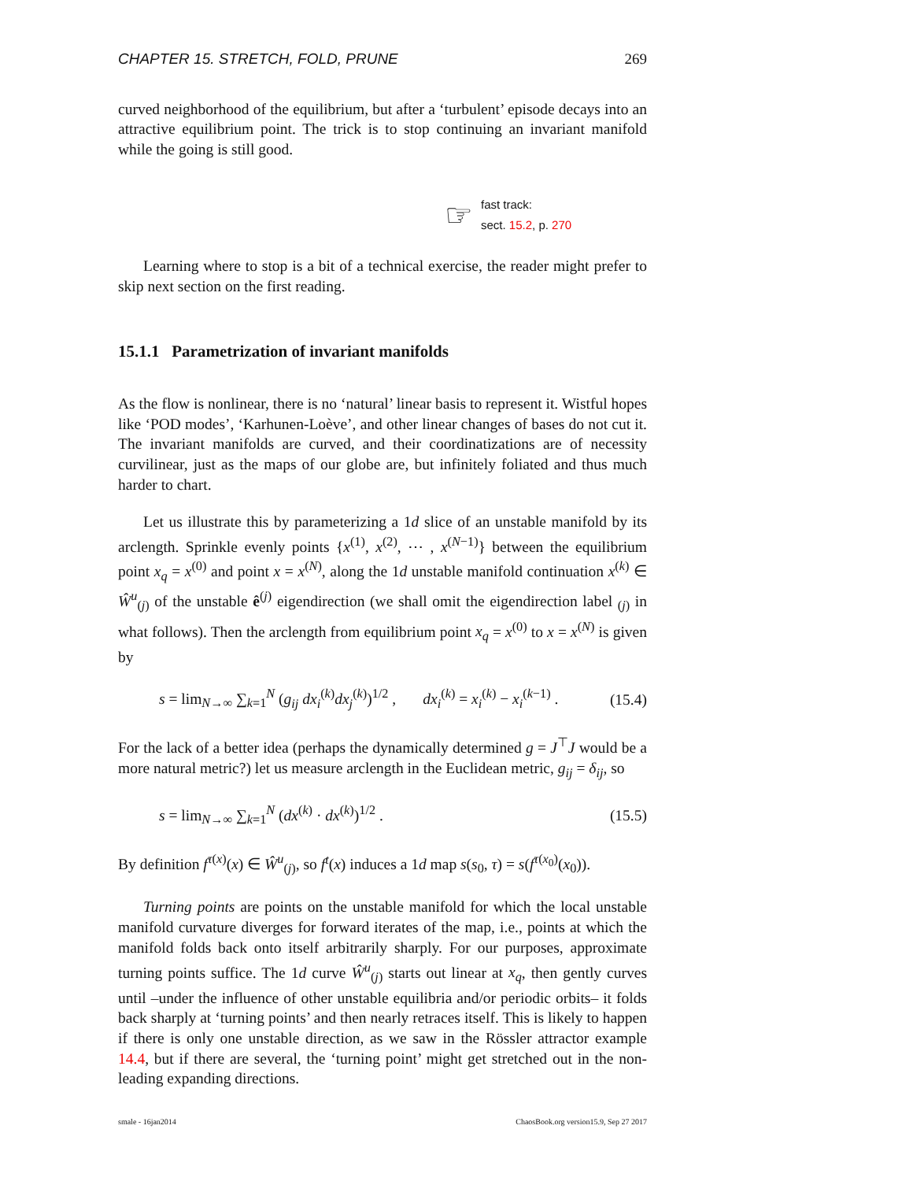CHAPTER 15. STRETCH, FOLD, PRUNE 269
curved neighborhood of the equilibrium, but after a ‘turbulent’ episode decays into an attractive equilibrium point. The trick is to stop continuing an invariant manifold while the going is still good.
☞
fast track:
sect. 15.2, p. 270
Learning where to stop is a bit of a technical exercise, the reader might prefer to skip next section on the first reading.
15.1.1 Parametrization of invariant manifolds
As the flow is nonlinear, there is no ‘natural’ linear basis to represent it. Wistful hopes like ‘POD modes’, ‘Karhunen-Loève’, and other linear changes of bases do not cut it. The invariant manifolds are curved, and their coordinatizations are of necessity curvilinear, just as the maps of our globe are, but infinitely foliated and thus much harder to chart.
Let us illustrate this by parameterizing a 1d slice of an unstable manifold by its arclength. Sprinkle evenly points {x<sup>(1)</sup>, x<sup>(2)</sup>, ⋯ , x<sup>(N−1)</sup>} between the equilibrium point x<sub>q</sub> = x<sup>(0)</sup> and point x = x<sup>(N)</sup>, along the 1d unstable manifold continuation x<sup>(k)</sup> ∈ Ŵ<sup>u</sup><sub>(j)</sub> of the unstable ê<sup>(j)</sup> eigendirection (we shall omit the eigendirection label <sub>(j)</sub> in what follows). Then the arclength from equilibrium point x<sub>q</sub> = x<sup>(0)</sup> to x = x<sup>(N)</sup> is given by
s = lim<sub>N→∞</sub> ∑<sub>k=1</sub><sup>N</sup> (g<sub>ij</sub> dx<sub>i</sub><sup>(k)</sup>dx<sub>j</sub><sup>(k)</sup>)<sup>1/2</sup> , dx<sub>i</sub><sup>(k)</sup> = x<sub>i</sub><sup>(k)</sup> − x<sub>i</sub><sup>(k−1)</sup> . (15.4)
For the lack of a better idea (perhaps the dynamically determined g = J<sup>⊤</sup>J would be a more natural metric?) let us measure arclength in the Euclidean metric, g<sub>ij</sub> = δ<sub>ij</sub>, so
s = lim<sub>N→∞</sub> ∑<sub>k=1</sub><sup>N</sup> (dx<sup>(k)</sup> · dx<sup>(k)</sup>)<sup>1/2</sup> . (15.5)
By definition f<sup>τ(x)</sup>(x) ∈ Ŵ<sup>u</sup><sub>(j)</sub>, so f<sup>t</sup>(x) induces a 1d map s(s<sub>0</sub>, τ) = s(f<sup>τ(x<sub>0</sub>)</sup>(x<sub>0</sub>)).
Turning points are points on the unstable manifold for which the local unstable manifold curvature diverges for forward iterates of the map, i.e., points at which the manifold folds back onto itself arbitrarily sharply. For our purposes, approximate turning points suffice. The 1d curve Ŵ<sup>u</sup><sub>(j)</sub> starts out linear at x<sub>q</sub>, then gently curves until –under the influence of other unstable equilibria and/or periodic orbits– it folds back sharply at ‘turning points’ and then nearly retraces itself. This is likely to happen if there is only one unstable direction, as we saw in the Rössler attractor example 14.4, but if there are several, the ‘turning point’ might get stretched out in the non-leading expanding directions.
smale - 16jan2014 ChaosBook.org version15.9, Sep 27 2017